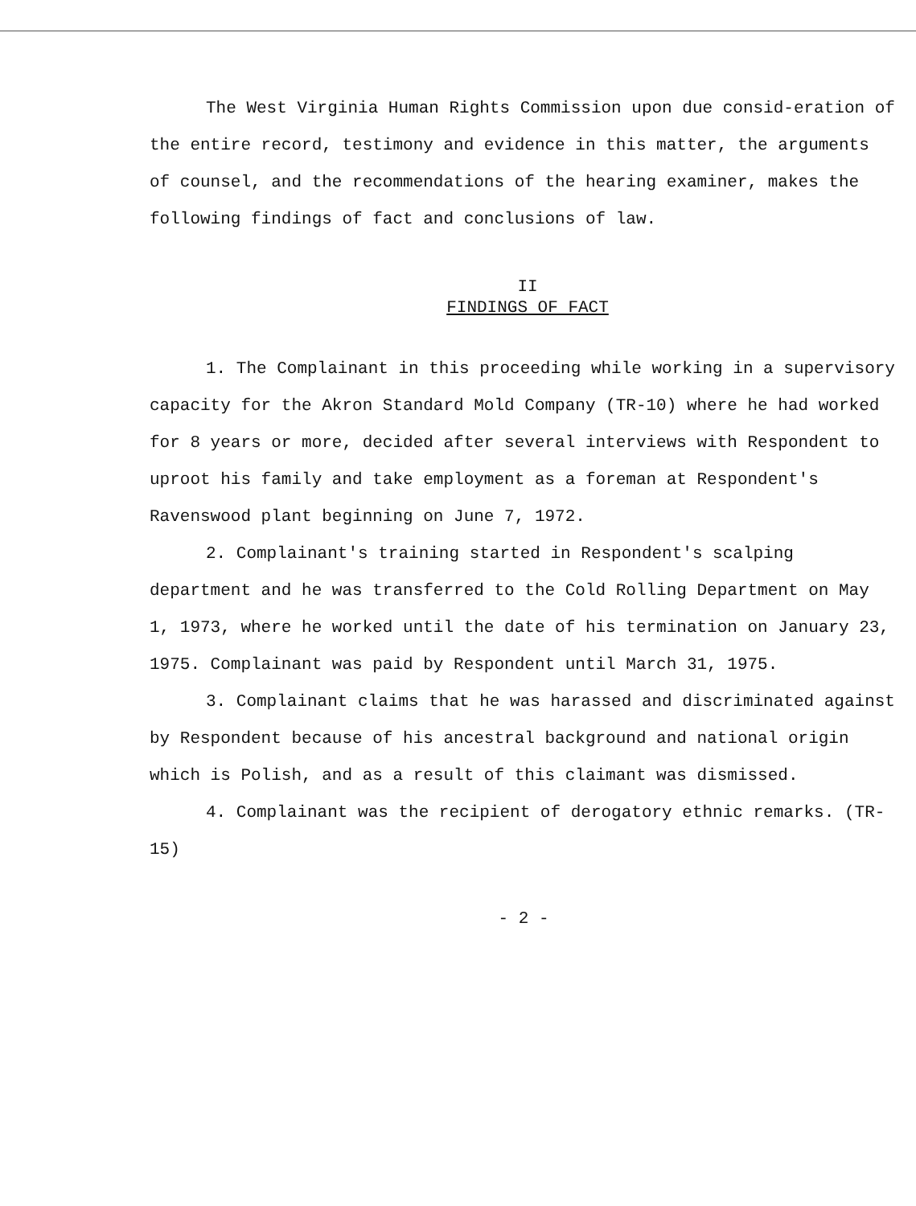The West Virginia Human Rights Commission upon due consid-eration of the entire record, testimony and evidence in this matter, the arguments of counsel, and the recommendations of the hearing examiner, makes the following findings of fact and conclusions of law.
II
FINDINGS OF FACT
1. The Complainant in this proceeding while working in a supervisory capacity for the Akron Standard Mold Company (TR-10) where he had worked for 8 years or more, decided after several interviews with Respondent to uproot his family and take employment as a foreman at Respondent's Ravenswood plant beginning on June 7, 1972.
2. Complainant's training started in Respondent's scalping department and he was transferred to the Cold Rolling Department on May 1, 1973, where he worked until the date of his termination on January 23, 1975. Complainant was paid by Respondent until March 31, 1975.
3. Complainant claims that he was harassed and discriminated against by Respondent because of his ancestral background and national origin which is Polish, and as a result of this claimant was dismissed.
4. Complainant was the recipient of derogatory ethnic remarks. (TR-15)
- 2 -